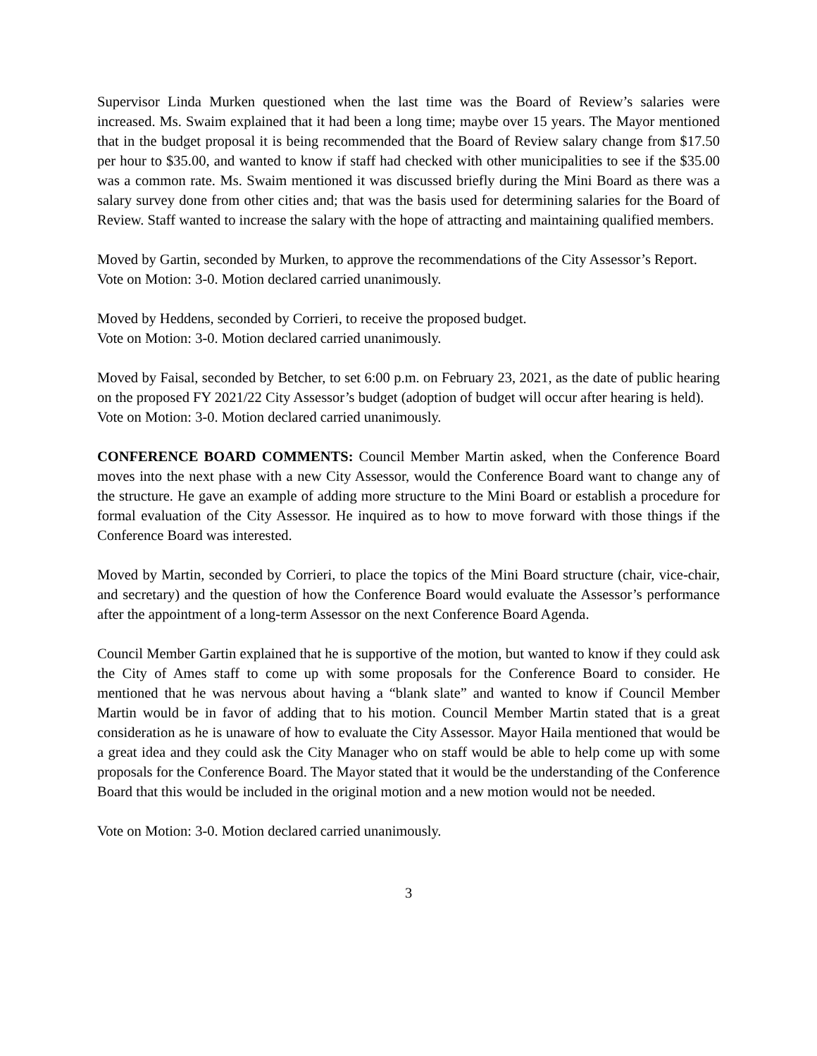Supervisor Linda Murken questioned when the last time was the Board of Review’s salaries were increased. Ms. Swaim explained that it had been a long time; maybe over 15 years. The Mayor mentioned that in the budget proposal it is being recommended that the Board of Review salary change from $17.50 per hour to $35.00, and wanted to know if staff had checked with other municipalities to see if the $35.00 was a common rate. Ms. Swaim mentioned it was discussed briefly during the Mini Board as there was a salary survey done from other cities and; that was the basis used for determining salaries for the Board of Review. Staff wanted to increase the salary with the hope of attracting and maintaining qualified members.
Moved by Gartin, seconded by Murken, to approve the recommendations of the City Assessor’s Report.
Vote on Motion: 3-0. Motion declared carried unanimously.
Moved by Heddens, seconded by Corrieri, to receive the proposed budget.
Vote on Motion: 3-0. Motion declared carried unanimously.
Moved by Faisal, seconded by Betcher, to set 6:00 p.m. on February 23, 2021, as the date of public hearing on the proposed FY 2021/22 City Assessor’s budget (adoption of budget will occur after hearing is held).
Vote on Motion: 3-0. Motion declared carried unanimously.
CONFERENCE BOARD COMMENTS: Council Member Martin asked, when the Conference Board moves into the next phase with a new City Assessor, would the Conference Board want to change any of the structure. He gave an example of adding more structure to the Mini Board or establish a procedure for formal evaluation of the City Assessor. He inquired as to how to move forward with those things if the Conference Board was interested.
Moved by Martin, seconded by Corrieri, to place the topics of the Mini Board structure (chair, vice-chair, and secretary) and the question of how the Conference Board would evaluate the Assessor’s performance after the appointment of a long-term Assessor on the next Conference Board Agenda.
Council Member Gartin explained that he is supportive of the motion, but wanted to know if they could ask the City of Ames staff to come up with some proposals for the Conference Board to consider. He mentioned that he was nervous about having a “blank slate” and wanted to know if Council Member Martin would be in favor of adding that to his motion. Council Member Martin stated that is a great consideration as he is unaware of how to evaluate the City Assessor. Mayor Haila mentioned that would be a great idea and they could ask the City Manager who on staff would be able to help come up with some proposals for the Conference Board. The Mayor stated that it would be the understanding of the Conference Board that this would be included in the original motion and a new motion would not be needed.
Vote on Motion: 3-0. Motion declared carried unanimously.
3